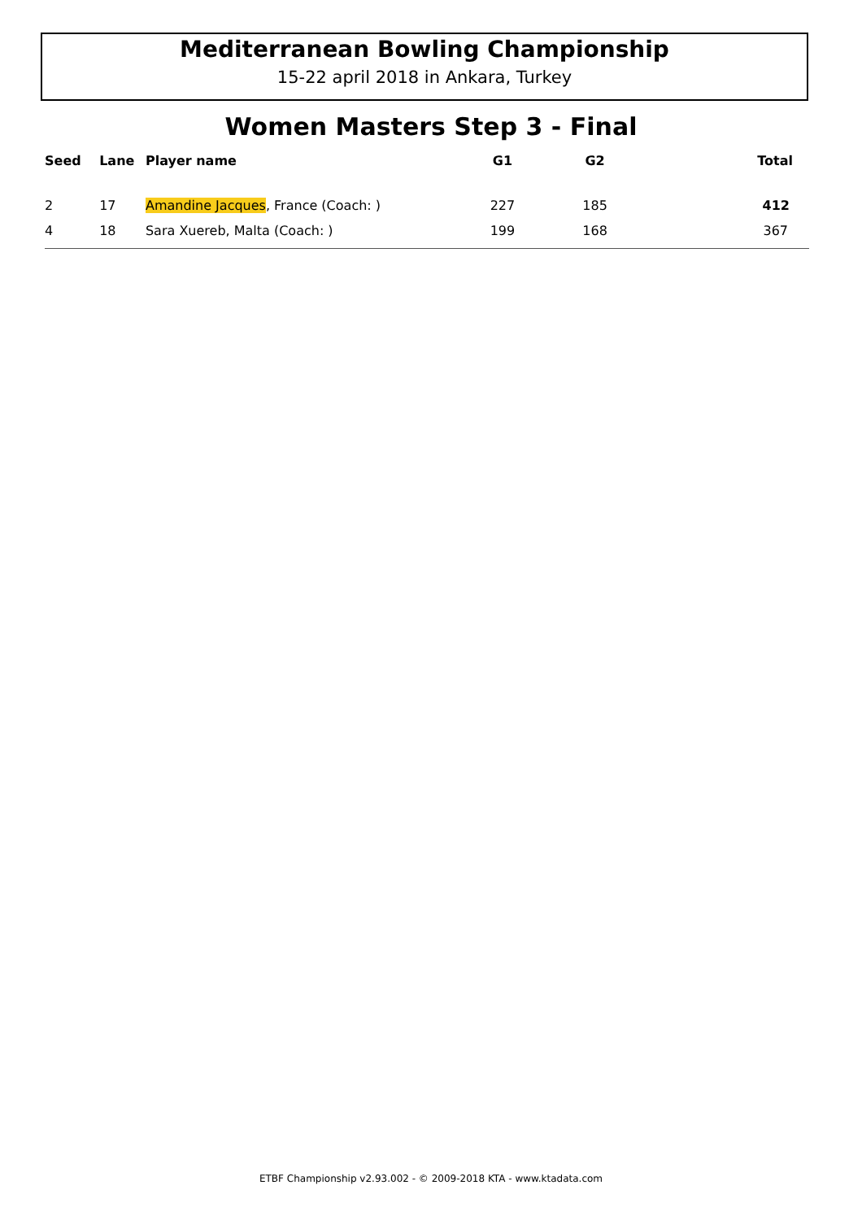Mediterranean Bowling Championship
15-22 april 2018 in Ankara, Turkey
Women Masters Step 3 - Final
| Seed | Lane | Player name | G1 | G2 | Total |
| --- | --- | --- | --- | --- | --- |
| 2 | 17 | Amandine Jacques , France (Coach: ) | 227 | 185 | 412 |
| 4 | 18 | Sara Xuereb, Malta (Coach: ) | 199 | 168 | 367 |
ETBF Championship v2.93.002 - © 2009-2018 KTA - www.ktadata.com